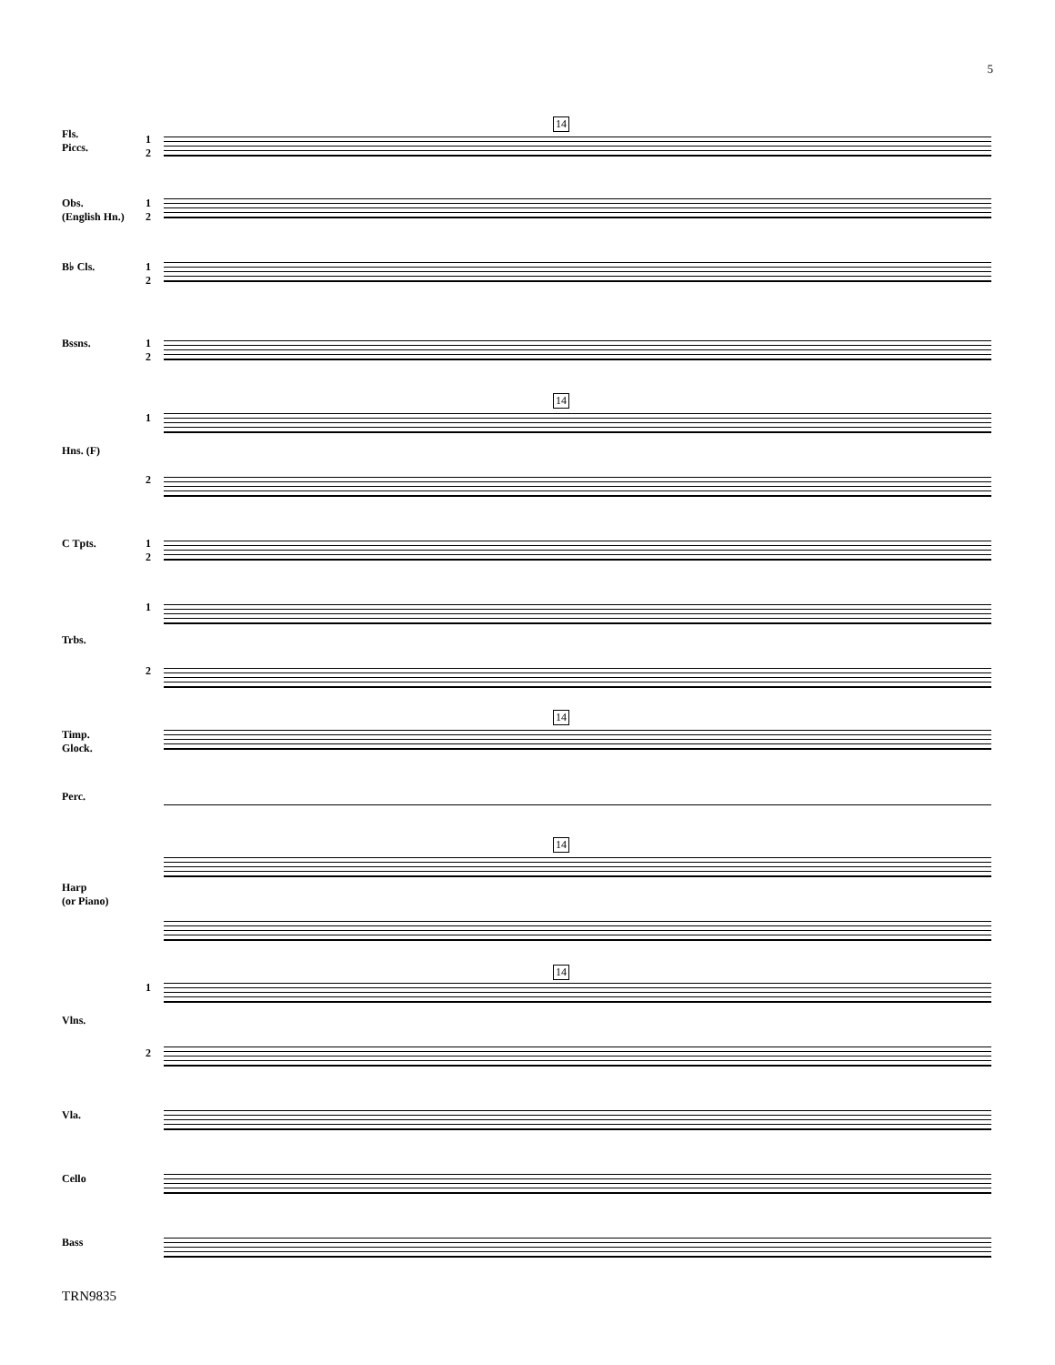5
Fls.
Piccs.
1
2
Obs.
(English Hn.)
1
2
B♭ Cls.
1
2
Bssns.
1
2
1
Hns. (F)
2
C Tpts.
1
2
1
Trbs.
2
Timp.
Glock.
Perc.
Harp
(or Piano)
1
Vlns.
2
Vla.
Cello
Bass
14
14
14
14
14
TRN9835